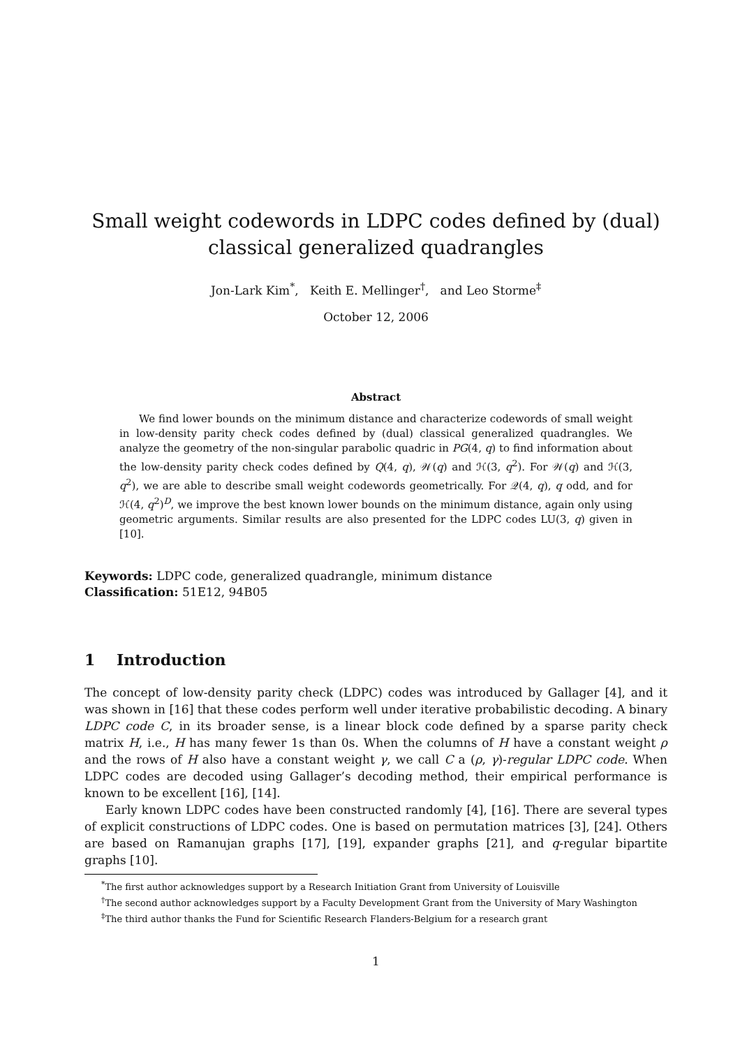Small weight codewords in LDPC codes defined by (dual) classical generalized quadrangles
Jon-Lark Kim<sup>*</sup>, Keith E. Mellinger<sup>†</sup>, and Leo Storme<sup>‡</sup>
October 12, 2006
Abstract
We find lower bounds on the minimum distance and characterize codewords of small weight in low-density parity check codes defined by (dual) classical generalized quadrangles. We analyze the geometry of the non-singular parabolic quadric in PG(4, q) to find information about the low-density parity check codes defined by Q(4, q), 𝒲(q) and ℋ(3, q<sup>2</sup>). For 𝒲(q) and ℋ(3, q<sup>2</sup>), we are able to describe small weight codewords geometrically. For 𝒬(4, q), q odd, and for ℋ(4, q<sup>2</sup>)<sup>D</sup>, we improve the best known lower bounds on the minimum distance, again only using geometric arguments. Similar results are also presented for the LDPC codes LU(3, q) given in [10].
Keywords: LDPC code, generalized quadrangle, minimum distance
Classification: 51E12, 94B05
1 Introduction
The concept of low-density parity check (LDPC) codes was introduced by Gallager [4], and it was shown in [16] that these codes perform well under iterative probabilistic decoding. A binary LDPC code C, in its broader sense, is a linear block code defined by a sparse parity check matrix H, i.e., H has many fewer 1s than 0s. When the columns of H have a constant weight ρ and the rows of H also have a constant weight γ, we call C a (ρ, γ)-regular LDPC code. When LDPC codes are decoded using Gallager’s decoding method, their empirical performance is known to be excellent [16], [14].
Early known LDPC codes have been constructed randomly [4], [16]. There are several types of explicit constructions of LDPC codes. One is based on permutation matrices [3], [24]. Others are based on Ramanujan graphs [17], [19], expander graphs [21], and q-regular bipartite graphs [10].
<sup>*</sup> The first author acknowledges support by a Research Initiation Grant from University of Louisville
<sup>†</sup> The second author acknowledges support by a Faculty Development Grant from the University of Mary Washington
<sup>‡</sup> The third author thanks the Fund for Scientific Research Flanders-Belgium for a research grant
1